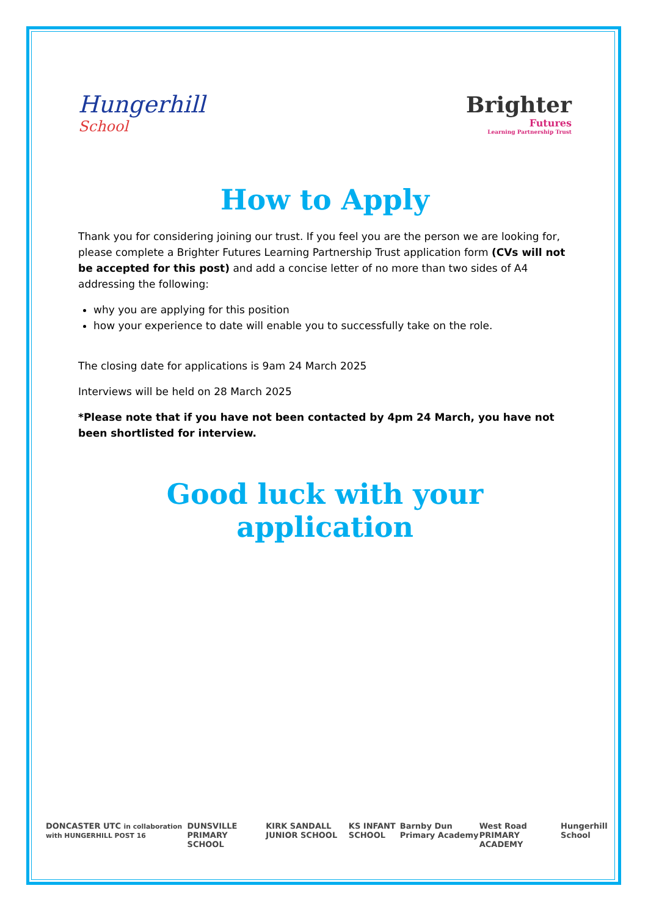Hungerhill
School
Brighter
Futures
Learning Partnership Trust
How to Apply
Thank you for considering joining our trust. If you feel you are the person we are looking for, please complete a Brighter Futures Learning Partnership Trust application form (CVs will not be accepted for this post) and add a concise letter of no more than two sides of A4 addressing the following:
why you are applying for this position
how your experience to date will enable you to successfully take on the role.
The closing date for applications is 9am 24 March 2025
Interviews will be held on 28 March 2025
*Please note that if you have not been contacted by 4pm 24 March, you have not been shortlisted for interview.
Good luck with your application
DONCASTER UTC in collaboration with HUNGERHILL POST 16 DUNSVILLE PRIMARY SCHOOL KIRK SANDALL JUNIOR SCHOOL KS INFANT SCHOOL Barnby Dun Primary Academy West Road PRIMARY ACADEMY Hungerhill School